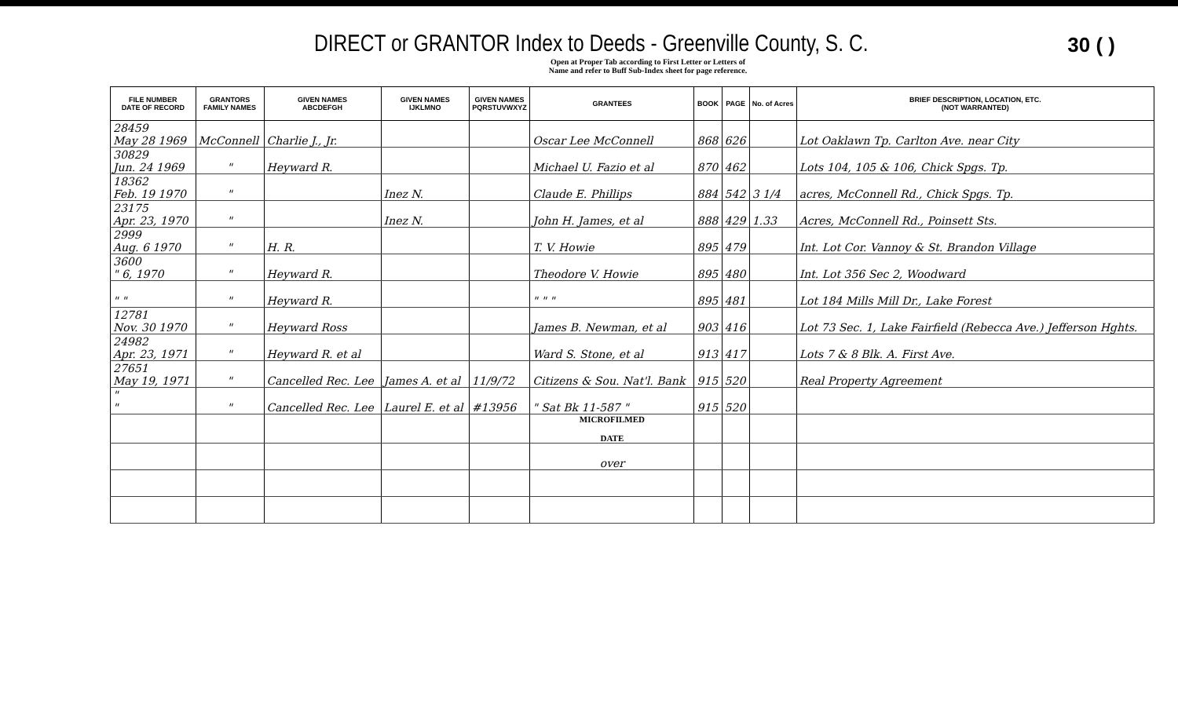DIRECT or GRANTOR Index to Deeds - Greenville County, S. C.
30 ( )
Open at Proper Tab according to First Letter or Letters of
Name and refer to Buff Sub-Index sheet for page reference.
| FILE NUMBER DATE OF RECORD | GRANTORS FAMILY NAMES | GIVEN NAMES ABCDEFGH | GIVEN NAMES IJKLMNO | GIVEN NAMES PQRSTUVWXYZ | GRANTEES | BOOK | PAGE | No. of Acres | BRIEF DESCRIPTION, LOCATION, ETC. (NOT WARRANTED) |
| --- | --- | --- | --- | --- | --- | --- | --- | --- | --- |
| 28459 May 28 1969 | McConnell | Charlie J., Jr. | | | Oscar Lee McConnell | 868 | 626 | | Lot Oaklawn Tp. Carlton Ave. near City |
| 30829 Jun. 24 1969 | " | Heyward R. | | | Michael U. Fazio et al | 870 | 462 | | Lots 104, 105 & 106, Chick Spgs. Tp. |
| 18362 Feb. 19 1970 | " | | Inez N. | | Claude E. Phillips | 884 | 542 | 3 1/4 | acres, McConnell Rd., Chick Spgs. Tp. |
| 23175 Apr. 23, 1970 | " | | Inez N. | | John H. James, et al | 888 | 429 | 1.33 | Acres, McConnell Rd., Poinsett Sts. |
| 2999 Aug. 6 1970 | " | H. R. | | | T. V. Howie | 895 | 479 | | Int. Lot Cor. Vannoy & St. Brandon Village |
| 3600 " 6, 1970 | " | Heyward R. | | | Theodore V. Howie | 895 | 480 | | Int. Lot 356 Sec 2, Woodward |
| " " | " | Heyward R. | | | " " " | 895 | 481 | | Lot 184 Mills Mill Dr., Lake Forest |
| 12781 Nov. 30 1970 | " | Heyward Ross | | | James B. Newman, et al | 903 | 416 | | Lot 73 Sec. 1, Lake Fairfield (Rebecca Ave.) Jefferson Hghts. |
| 24982 Apr. 23, 1971 | " | Heyward R. et al | | | Ward S. Stone, et al | 913 | 417 | | Lots 7 & 8 Blk. A. First Ave. |
| 27651 May 19, 1971 | " | Cancelled Rec. Lee | James A. et al | 11/9/72 | Citizens & Sou. Nat'l. Bank | 915 | 520 | | Real Property Agreement |
| " " | " | Cancelled Rec. Lee | Laurel E. et al | #13956 | " Sat Bk 11-587 " | 915 | 520 | | |
| | | | | | MICROFILMED DATE | | | | |
| | | | | | over | | | | |